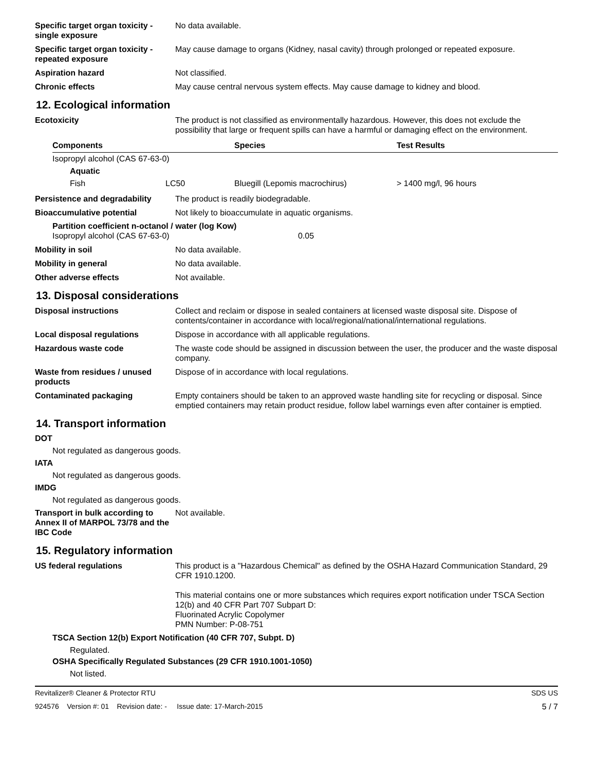Specific target organ toxicity - single exposure
No data available.
Specific target organ toxicity - repeated exposure
May cause damage to organs (Kidney, nasal cavity) through prolonged or repeated exposure.
Aspiration hazard Not classified.
Chronic effects May cause central nervous system effects. May cause damage to kidney and blood.
12. Ecological information
Ecotoxicity The product is not classified as environmentally hazardous. However, this does not exclude the possibility that large or frequent spills can have a harmful or damaging effect on the environment.
| Components | | Species | Test Results |
| --- | --- | --- | --- |
| Isopropyl alcohol (CAS 67-63-0) | | | |
| Aquatic | | | |
| Fish | LC50 | Bluegill (Lepomis macrochirus) | > 1400 mg/l, 96 hours |
Persistence and degradability
The product is readily biodegradable.
Bioaccumulative potential Not likely to bioaccumulate in aquatic organisms.
Partition coefficient n-octanol / water (log Kow)
Isopropyl alcohol (CAS 67-63-0) 0.05
Mobility in soil No data available.
Mobility in general No data available.
Other adverse effects Not available.
13. Disposal considerations
Disposal instructions Collect and reclaim or dispose in sealed containers at licensed waste disposal site. Dispose of contents/container in accordance with local/regional/national/international regulations.
Local disposal regulations Dispose in accordance with all applicable regulations.
Hazardous waste code The waste code should be assigned in discussion between the user, the producer and the waste disposal company.
Waste from residues / unused products
Dispose of in accordance with local regulations.
Contaminated packaging Empty containers should be taken to an approved waste handling site for recycling or disposal. Since emptied containers may retain product residue, follow label warnings even after container is emptied.
14. Transport information
DOT
Not regulated as dangerous goods.
IATA
Not regulated as dangerous goods.
IMDG
Not regulated as dangerous goods.
Transport in bulk according to Annex II of MARPOL 73/78 and the IBC Code
Not available.
15. Regulatory information
US federal regulations This product is a "Hazardous Chemical" as defined by the OSHA Hazard Communication Standard, 29 CFR 1910.1200.
This material contains one or more substances which requires export notification under TSCA Section 12(b) and 40 CFR Part 707 Subpart D:
Fluorinated Acrylic Copolymer
PMN Number: P-08-751
TSCA Section 12(b) Export Notification (40 CFR 707, Subpt. D)
Regulated.
OSHA Specifically Regulated Substances (29 CFR 1910.1001-1050)
Not listed.
Revitalizer® Cleaner & Protector RTU SDS US
924576 Version #: 01 Revision date: - Issue date: 17-March-2015 5 / 7